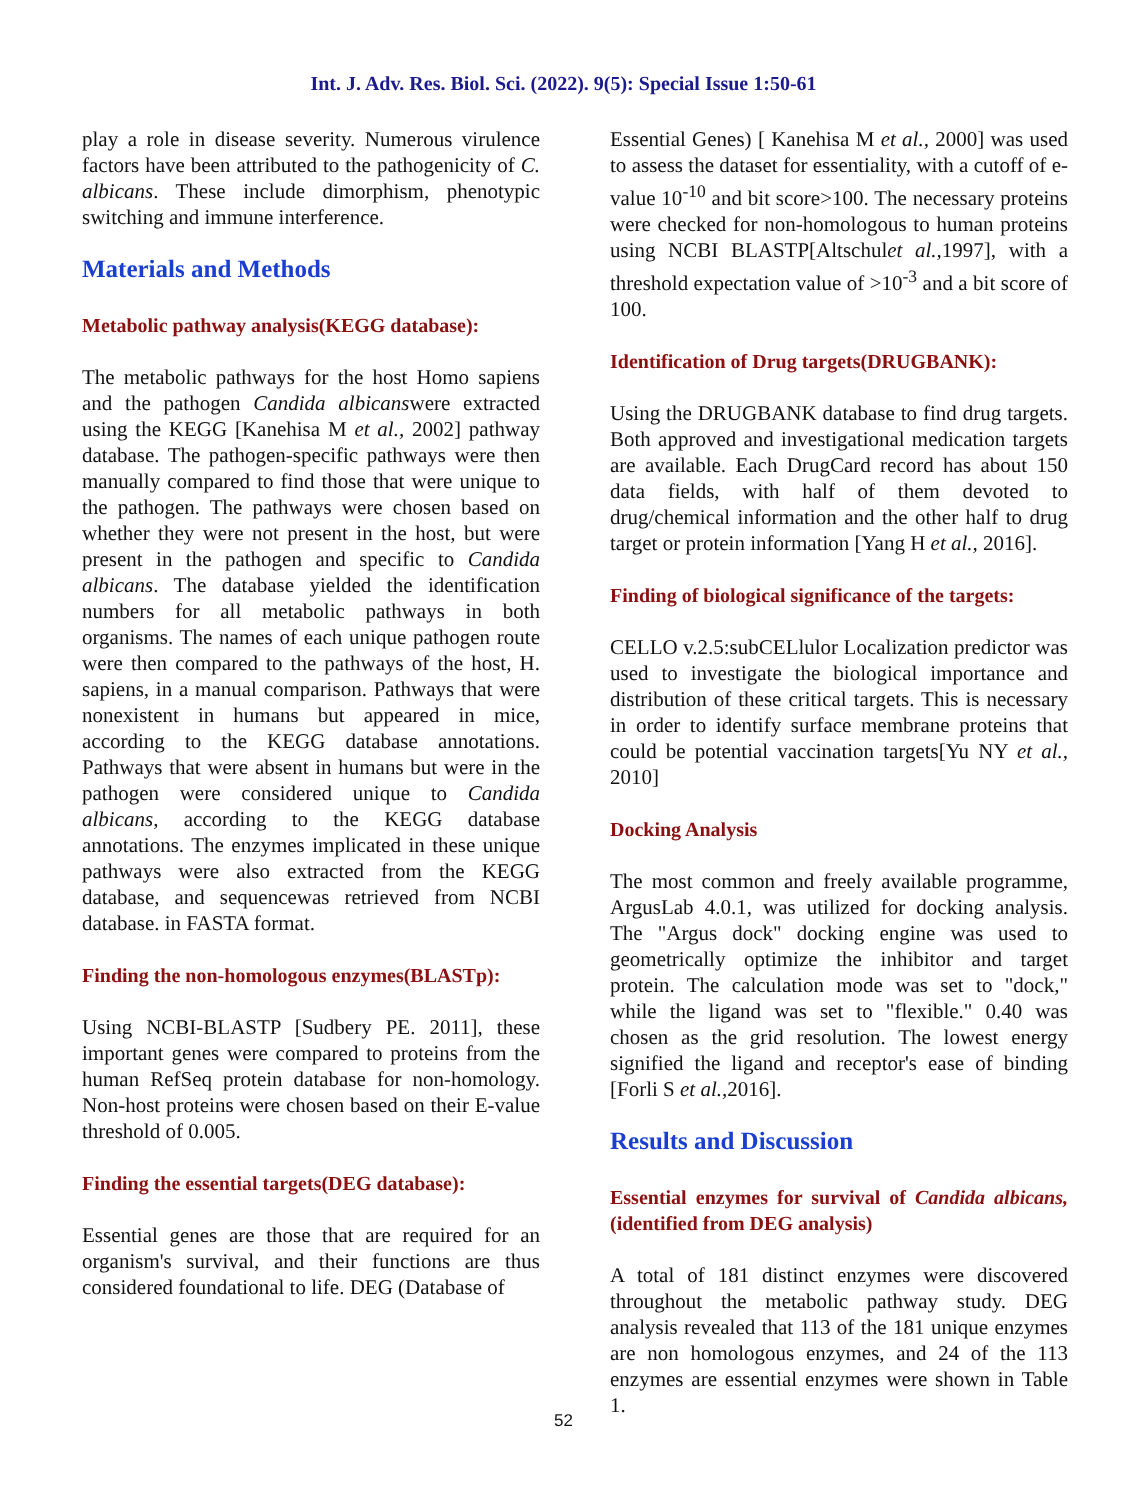Int. J. Adv. Res. Biol. Sci. (2022). 9(5): Special Issue 1:50-61
play a role in disease severity. Numerous virulence factors have been attributed to the pathogenicity of C. albicans. These include dimorphism, phenotypic switching and immune interference.
Materials and Methods
Metabolic pathway analysis(KEGG database):
The metabolic pathways for the host Homo sapiens and the pathogen Candida albicanswere extracted using the KEGG [Kanehisa M et al., 2002] pathway database. The pathogen-specific pathways were then manually compared to find those that were unique to the pathogen. The pathways were chosen based on whether they were not present in the host, but were present in the pathogen and specific to Candida albicans. The database yielded the identification numbers for all metabolic pathways in both organisms. The names of each unique pathogen route were then compared to the pathways of the host, H. sapiens, in a manual comparison. Pathways that were nonexistent in humans but appeared in mice, according to the KEGG database annotations. Pathways that were absent in humans but were in the pathogen were considered unique to Candida albicans, according to the KEGG database annotations. The enzymes implicated in these unique pathways were also extracted from the KEGG database, and sequencewas retrieved from NCBI database. in FASTA format.
Finding the non-homologous enzymes(BLASTp):
Using NCBI-BLASTP [Sudbery PE. 2011], these important genes were compared to proteins from the human RefSeq protein database for non-homology. Non-host proteins were chosen based on their E-value threshold of 0.005.
Finding the essential targets(DEG database):
Essential genes are those that are required for an organism's survival, and their functions are thus considered foundational to life. DEG (Database of
Essential Genes) [ Kanehisa M et al., 2000] was used to assess the dataset for essentiality, with a cutoff of e-value 10<sup>-10</sup> and bit score>100. The necessary proteins were checked for non-homologous to human proteins using NCBI BLASTP[Altschulet al., 1997], with a threshold expectation value of >10<sup>-3</sup> and a bit score of 100.
Identification of Drug targets(DRUGBANK):
Using the DRUGBANK database to find drug targets. Both approved and investigational medication targets are available. Each DrugCard record has about 150 data fields, with half of them devoted to drug/chemical information and the other half to drug target or protein information [Yang H et al., 2016].
Finding of biological significance of the targets:
CELLO v.2.5:subCELlulor Localization predictor was used to investigate the biological importance and distribution of these critical targets. This is necessary in order to identify surface membrane proteins that could be potential vaccination targets[Yu NY et al., 2010]
Docking Analysis
The most common and freely available programme, ArgusLab 4.0.1, was utilized for docking analysis. The "Argus dock" docking engine was used to geometrically optimize the inhibitor and target protein. The calculation mode was set to "dock," while the ligand was set to "flexible." 0.40 was chosen as the grid resolution. The lowest energy signified the ligand and receptor's ease of binding [Forli S et al., 2016].
Results and Discussion
Essential enzymes for survival of Candida albicans, (identified from DEG analysis)
A total of 181 distinct enzymes were discovered throughout the metabolic pathway study. DEG analysis revealed that 113 of the 181 unique enzymes are non homologous enzymes, and 24 of the 113 enzymes are essential enzymes were shown in Table 1.
52